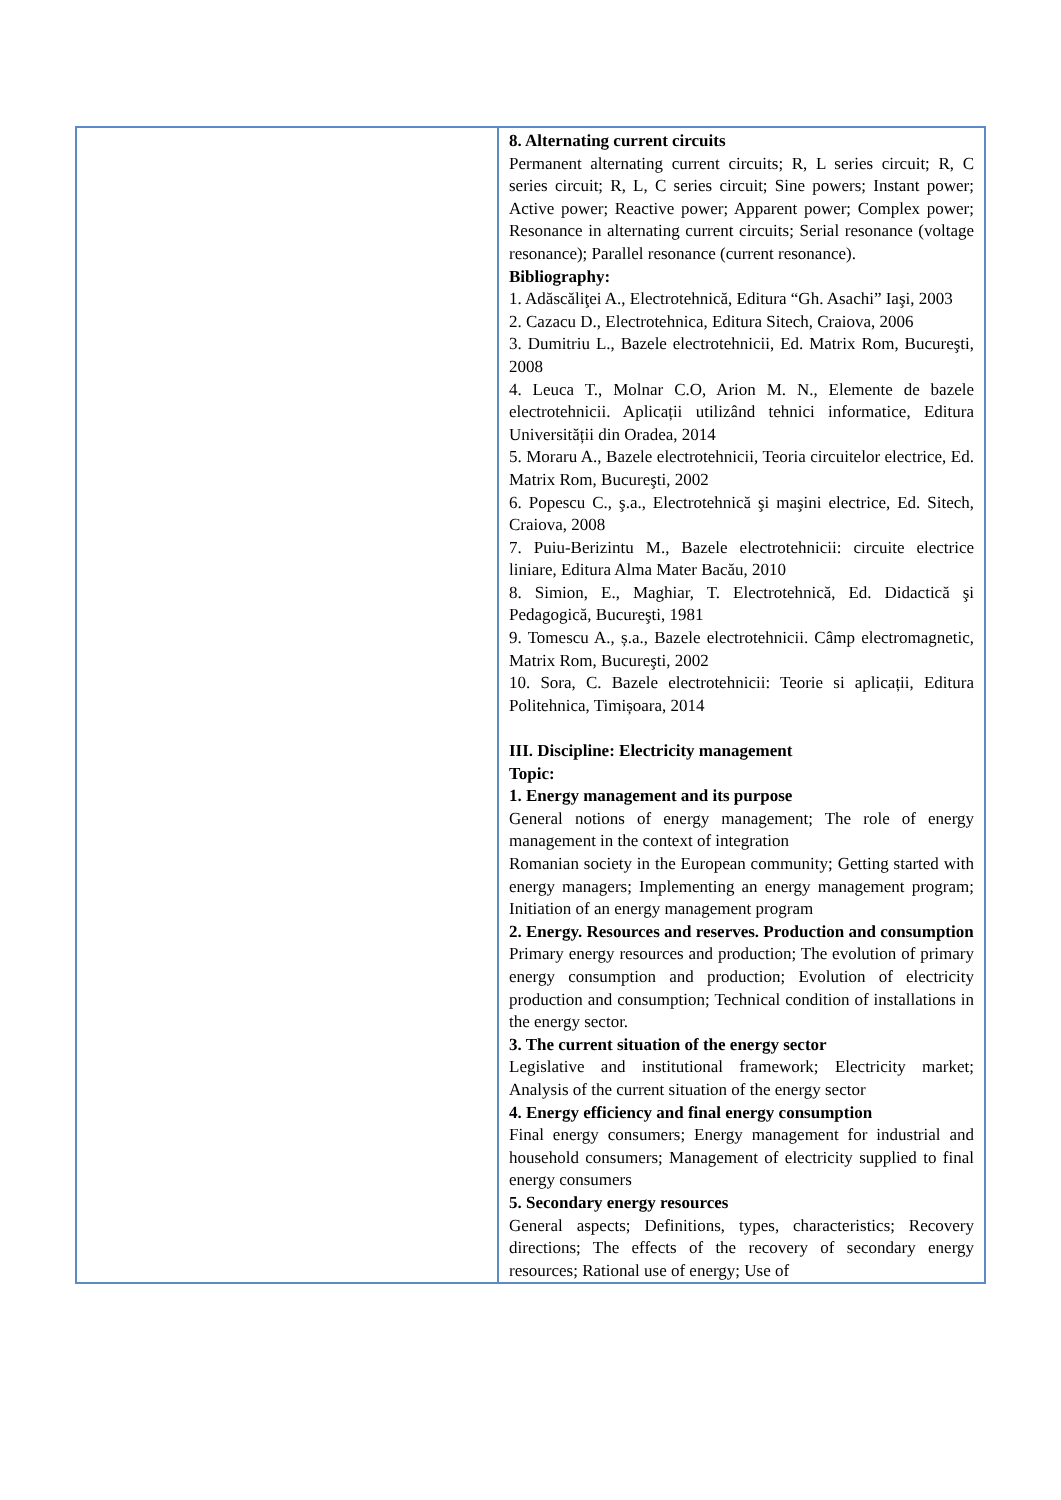| | 8. Alternating current circuits Permanent alternating current circuits; R, L series circuit; R, C series circuit; R, L, C series circuit; Sine powers; Instant power; Active power; Reactive power; Apparent power; Complex power; Resonance in alternating current circuits; Serial resonance (voltage resonance); Parallel resonance (current resonance). Bibliography: 1. Adăscăliţei A., Electrotehnică, Editura “Gh. Asachi” Iaşi, 2003 2. Cazacu D., Electrotehnica, Editura Sitech, Craiova, 2006 3. Dumitriu L., Bazele electrotehnicii, Ed. Matrix Rom, Bucureşti, 2008 4. Leuca T., Molnar C.O, Arion M. N., Elemente de bazele electrotehnicii. Aplicații utilizând tehnici informatice, Editura Universității din Oradea, 2014 5. Moraru A., Bazele electrotehnicii, Teoria circuitelor electrice, Ed. Matrix Rom, Bucureşti, 2002 6. Popescu C., ş.a., Electrotehnică şi maşini electrice, Ed. Sitech, Craiova, 2008 7. Puiu-Berizintu M., Bazele electrotehnicii: circuite electrice liniare, Editura Alma Mater Bacău, 2010 8. Simion, E., Maghiar, T. Electrotehnică, Ed. Didactică şi Pedagogică, Bucureşti, 1981 9. Tomescu A., ș.a., Bazele electrotehnicii. Câmp electromagnetic, Matrix Rom, Bucureşti, 2002 10. Sora, C. Bazele electrotehnicii: Teorie si aplicații, Editura Politehnica, Timișoara, 2014 III. Discipline: Electricity management Topic: 1. Energy management and its purpose General notions of energy management; The role of energy management in the context of integration Romanian society in the European community; Getting started with energy managers; Implementing an energy management program; Initiation of an energy management program 2. Energy. Resources and reserves. Production and consumption Primary energy resources and production; The evolution of primary energy consumption and production; Evolution of electricity production and consumption; Technical condition of installations in the energy sector. 3. The current situation of the energy sector Legislative and institutional framework; Electricity market; Analysis of the current situation of the energy sector 4. Energy efficiency and final energy consumption Final energy consumers; Energy management for industrial and household consumers; Management of electricity supplied to final energy consumers 5. Secondary energy resources General aspects; Definitions, types, characteristics; Recovery directions; The effects of the recovery of secondary energy resources; Rational use of energy; Use of |